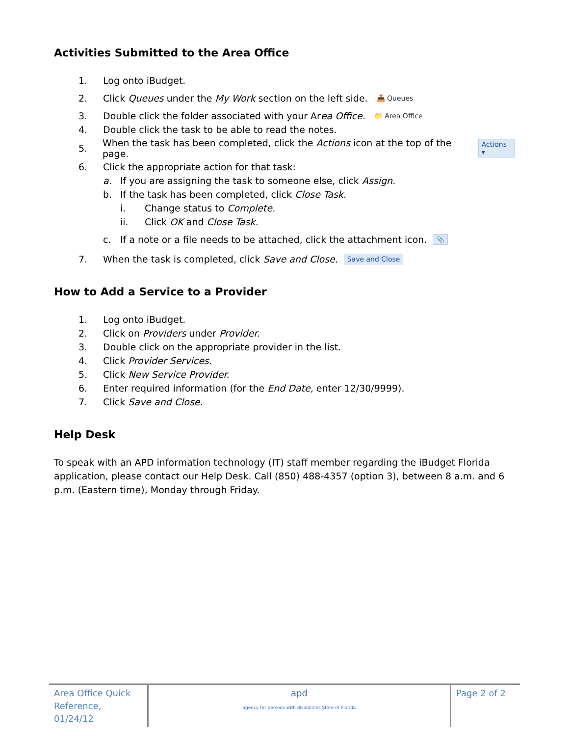Activities Submitted to the Area Office
1. Log onto iBudget.
2. Click Queues under the My Work section on the left side. 📥 Queues
3. Double click the folder associated with your Area Office. 📁 Area Office
4. Double click the task to be able to read the notes.
5. When the task has been completed, click the Actions icon at the top of the page. Actions ▾
6. Click the appropriate action for that task:
a. If you are assigning the task to someone else, click Assign.
b. If the task has been completed, click Close Task.
i. Change status to Complete.
ii. Click OK and Close Task.
c. If a note or a file needs to be attached, click the attachment icon. 📎
7. When the task is completed, click Save and Close. Save and Close
How to Add a Service to a Provider
1. Log onto iBudget.
2. Click on Providers under Provider.
3. Double click on the appropriate provider in the list.
4. Click Provider Services.
5. Click New Service Provider.
6. Enter required information (for the End Date, enter 12/30/9999).
7. Click Save and Close.
Help Desk
To speak with an APD information technology (IT) staff member regarding the iBudget Florida application, please contact our Help Desk. Call (850) 488-4357 (option 3), between 8 a.m. and 6 p.m. (Eastern time), Monday through Friday.
| Area Office Quick Reference, 01/24/12 | apd agency for persons with disabilities State of Florida | Page 2 of 2 |